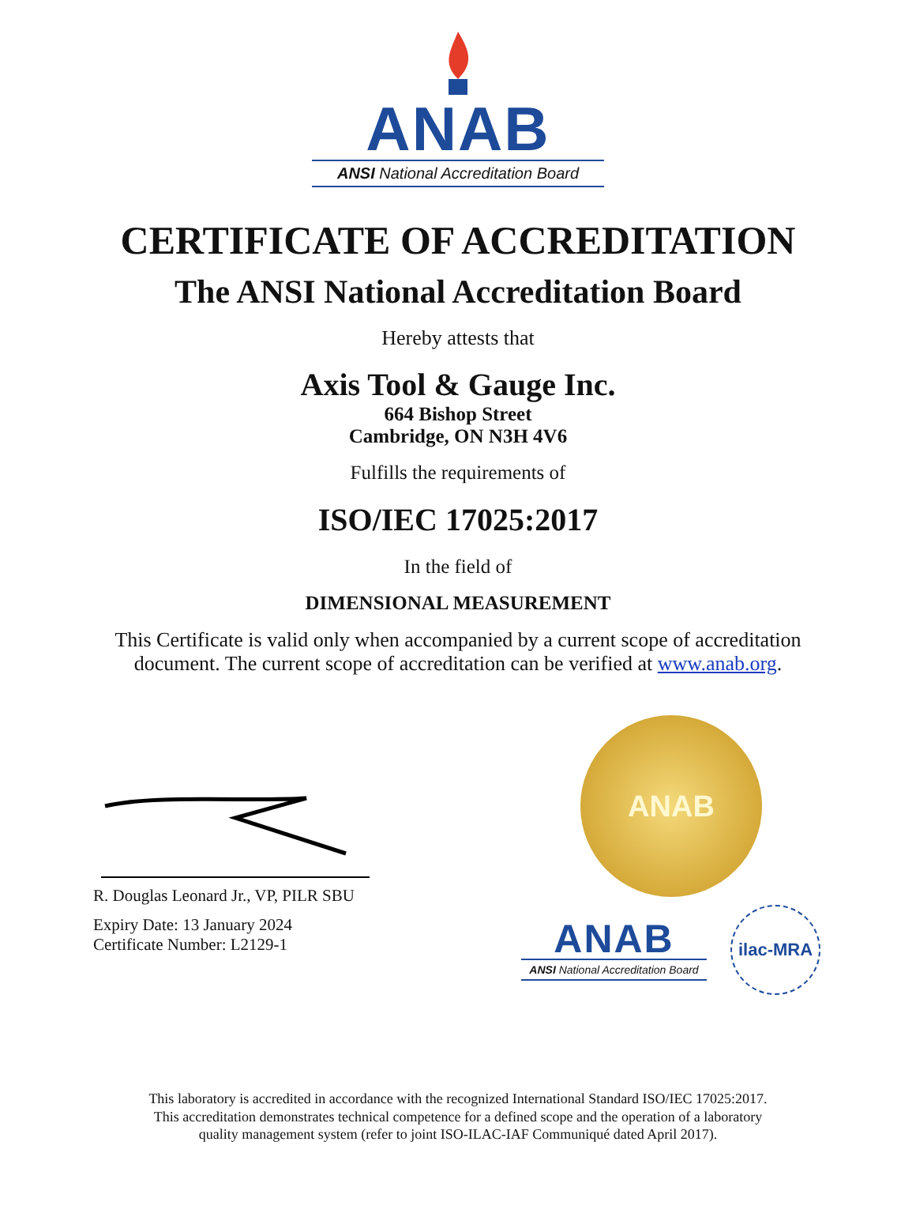ANAB
ANSI National Accreditation Board
CERTIFICATE OF ACCREDITATION
The ANSI National Accreditation Board
Hereby attests that
Axis Tool & Gauge Inc.
664 Bishop Street
Cambridge, ON N3H 4V6
Fulfills the requirements of
ISO/IEC 17025:2017
In the field of
DIMENSIONAL MEASUREMENT
This Certificate is valid only when accompanied by a current scope of accreditation
document. The current scope of accreditation can be verified at www.anab.org.
R. Douglas Leonard Jr., VP, PILR SBU
Expiry Date: 13 January 2024
Certificate Number: L2129-1
ANAB
ANAB
ANSI National Accreditation Board
ilac-MRA
This laboratory is accredited in accordance with the recognized International Standard ISO/IEC 17025:2017.
This accreditation demonstrates technical competence for a defined scope and the operation of a laboratory
quality management system (refer to joint ISO-ILAC-IAF Communiqué dated April 2017).